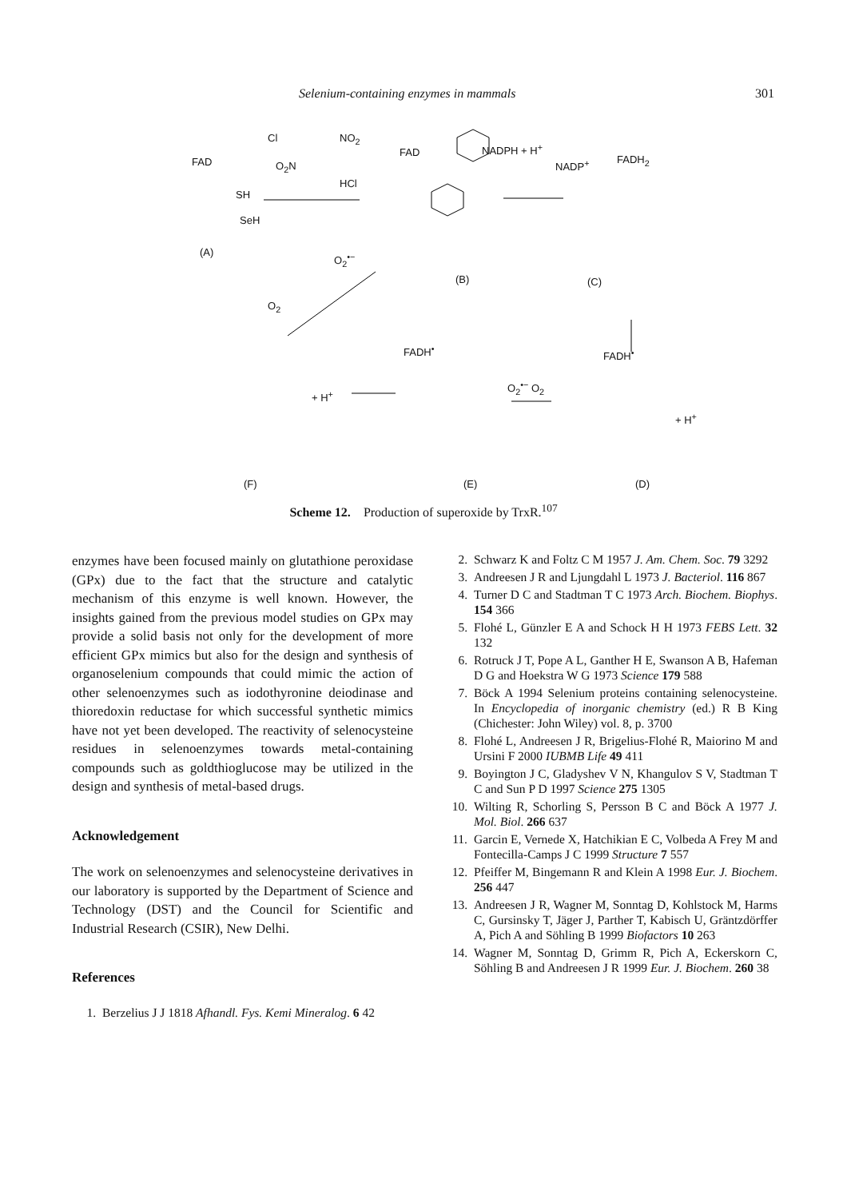Selenium-containing enzymes in mammals 301
FAD
Cl NO<sub>2</sub>
O<sub>2</sub>N
HCl
SH
SeH
(A)
FAD NADPH + H<sup>+</sup>
NADP<sup>+</sup> FADH<sub>2</sub>
(B) (C)
O<sub>2</sub><sup>•−</sup>
O<sub>2</sub>
FADH<sup>•</sup> FADH<sup>•</sup>
+ H<sup>+</sup>
O<sub>2</sub><sup>•−</sup> O<sub>2</sub>
+ H<sup>+</sup>
(F) (E) (D)
Scheme 12. Production of superoxide by TrxR.<sup>107</sup>
enzymes have been focused mainly on glutathione peroxidase (GPx) due to the fact that the structure and catalytic mechanism of this enzyme is well known. However, the insights gained from the previous model studies on GPx may provide a solid basis not only for the development of more efficient GPx mimics but also for the design and synthesis of organoselenium compounds that could mimic the action of other selenoenzymes such as iodothyronine deiodinase and thioredoxin reductase for which successful synthetic mimics have not yet been developed. The reactivity of selenocysteine residues in selenoenzymes towards metal-containing compounds such as goldthioglucose may be utilized in the design and synthesis of metal-based drugs.
Acknowledgement
The work on selenoenzymes and selenocysteine derivatives in our laboratory is supported by the Department of Science and Technology (DST) and the Council for Scientific and Industrial Research (CSIR), New Delhi.
References
1. Berzelius J J 1818 Afhandl. Fys. Kemi Mineralog. 6 42
2. Schwarz K and Foltz C M 1957 J. Am. Chem. Soc. 79 3292
3. Andreesen J R and Ljungdahl L 1973 J. Bacteriol. 116 867
4. Turner D C and Stadtman T C 1973 Arch. Biochem. Biophys. 154 366
5. Flohé L, Günzler E A and Schock H H 1973 FEBS Lett. 32 132
6. Rotruck J T, Pope A L, Ganther H E, Swanson A B, Hafeman D G and Hoekstra W G 1973 Science 179 588
7. Böck A 1994 Selenium proteins containing selenocysteine. In Encyclopedia of inorganic chemistry (ed.) R B King (Chichester: John Wiley) vol. 8, p. 3700
8. Flohé L, Andreesen J R, Brigelius-Flohé R, Maiorino M and Ursini F 2000 IUBMB Life 49 411
9. Boyington J C, Gladyshev V N, Khangulov S V, Stadtman T C and Sun P D 1997 Science 275 1305
10. Wilting R, Schorling S, Persson B C and Böck A 1977 J. Mol. Biol. 266 637
11. Garcin E, Vernede X, Hatchikian E C, Volbeda A Frey M and Fontecilla-Camps J C 1999 Structure 7 557
12. Pfeiffer M, Bingemann R and Klein A 1998 Eur. J. Biochem. 256 447
13. Andreesen J R, Wagner M, Sonntag D, Kohlstock M, Harms C, Gursinsky T, Jäger J, Parther T, Kabisch U, Gräntzdörffer A, Pich A and Söhling B 1999 Biofactors 10 263
14. Wagner M, Sonntag D, Grimm R, Pich A, Eckerskorn C, Söhling B and Andreesen J R 1999 Eur. J. Biochem. 260 38